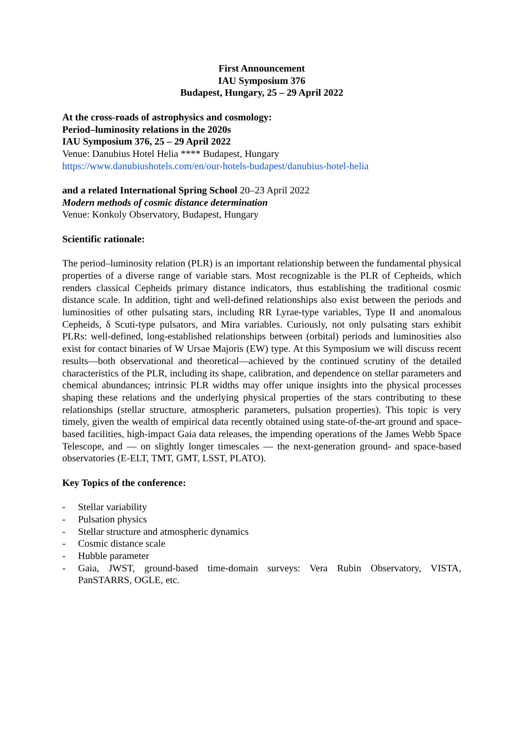First Announcement
IAU Symposium 376
Budapest, Hungary, 25 – 29 April 2022
At the cross-roads of astrophysics and cosmology:
Period–luminosity relations in the 2020s
IAU Symposium 376, 25 – 29 April 2022
Venue: Danubius Hotel Helia **** Budapest, Hungary
https://www.danubiushotels.com/en/our-hotels-budapest/danubius-hotel-helia
and a related International Spring School 20–23 April 2022
Modern methods of cosmic distance determination
Venue: Konkoly Observatory, Budapest, Hungary
Scientific rationale:
The period–luminosity relation (PLR) is an important relationship between the fundamental physical properties of a diverse range of variable stars. Most recognizable is the PLR of Cepheids, which renders classical Cepheids primary distance indicators, thus establishing the traditional cosmic distance scale. In addition, tight and well-defined relationships also exist between the periods and luminosities of other pulsating stars, including RR Lyrae-type variables, Type II and anomalous Cepheids, δ Scuti-type pulsators, and Mira variables. Curiously, not only pulsating stars exhibit PLRs: well-defined, long-established relationships between (orbital) periods and luminosities also exist for contact binaries of W Ursae Majoris (EW) type. At this Symposium we will discuss recent results—both observational and theoretical—achieved by the continued scrutiny of the detailed characteristics of the PLR, including its shape, calibration, and dependence on stellar parameters and chemical abundances; intrinsic PLR widths may offer unique insights into the physical processes shaping these relations and the underlying physical properties of the stars contributing to these relationships (stellar structure, atmospheric parameters, pulsation properties). This topic is very timely, given the wealth of empirical data recently obtained using state-of-the-art ground and space-based facilities, high-impact Gaia data releases, the impending operations of the James Webb Space Telescope, and — on slightly longer timescales — the next-generation ground- and space-based observatories (E-ELT, TMT, GMT, LSST, PLATO).
Key Topics of the conference:
- Stellar variability
- Pulsation physics
- Stellar structure and atmospheric dynamics
- Cosmic distance scale
- Hubble parameter
- Gaia, JWST, ground-based time-domain surveys: Vera Rubin Observatory, VISTA, PanSTARRS, OGLE, etc.